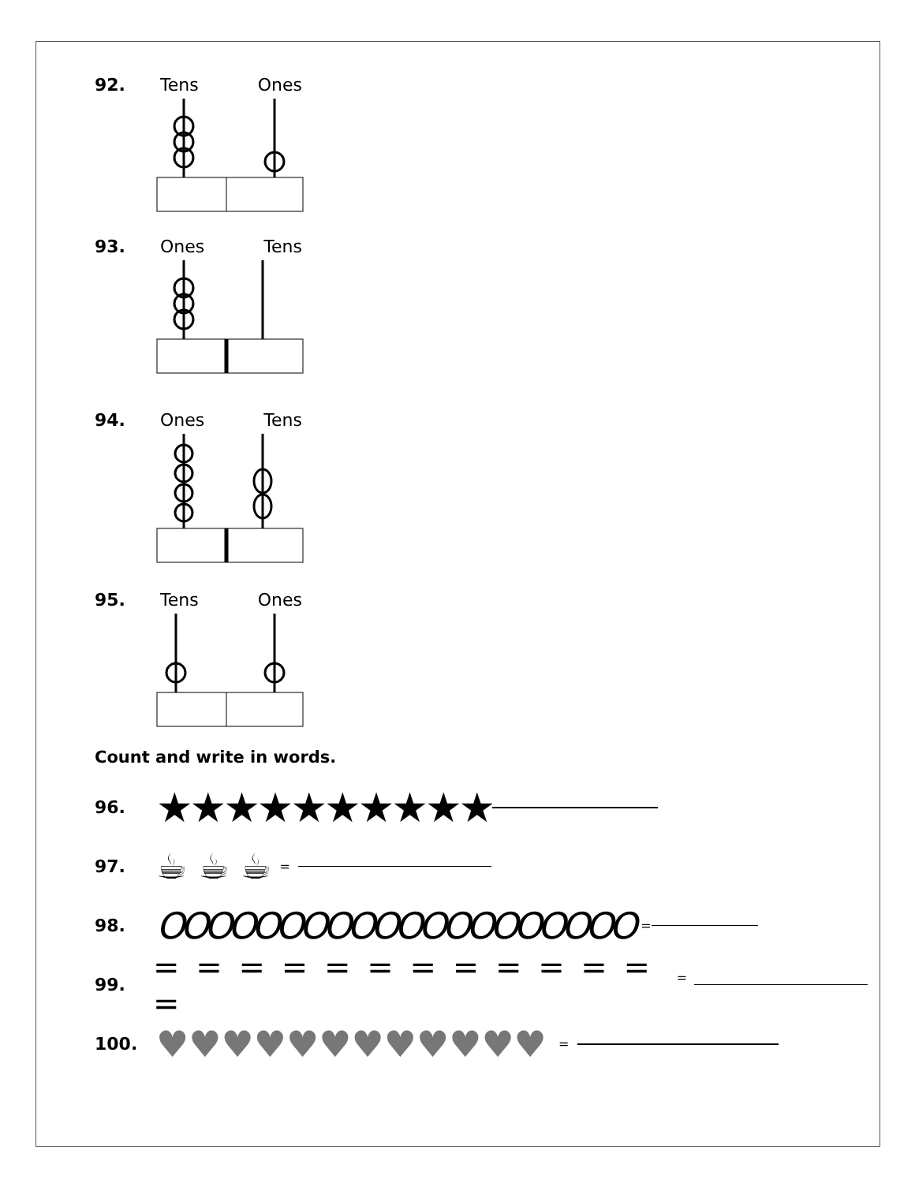92. Tens Ones
93. Ones Tens
94. Ones Tens
95. Tens Ones
Count and write in words.
96.
★★★★★★★★★★
97.
☕ ☕ ☕ =
98.
OOOOOOOOOOOOOOOOOOOO =
99.
= = = = = = = = = = = = = =
100.
♥♥♥♥♥♥♥♥♥♥♥♥ =